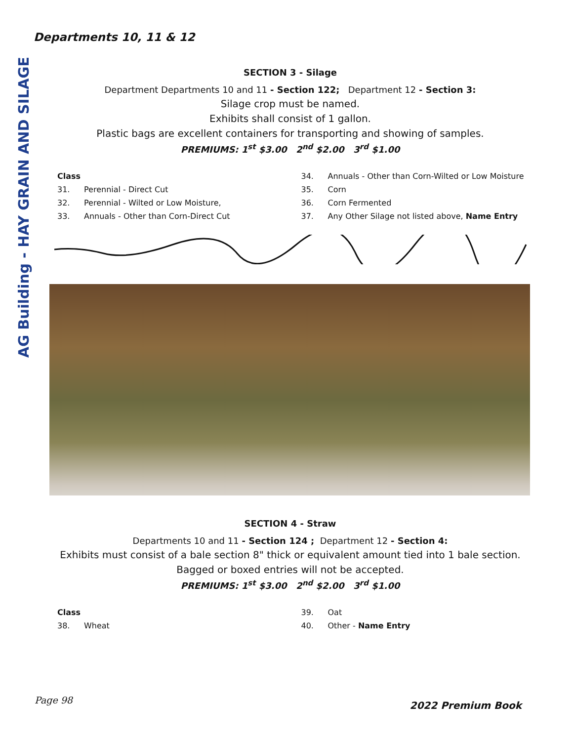Departments 10, 11 & 12
AG Building - HAY GRAIN AND SILAGE
SECTION 3 - Silage
Department Departments 10 and 11 - Section 122; Department 12 - Section 3:
Silage crop must be named.
Exhibits shall consist of 1 gallon.
Plastic bags are excellent containers for transporting and showing of samples.
PREMIUMS: 1<sup>st</sup> $3.00 2<sup>nd</sup> $2.00 3<sup>rd</sup> $1.00
Class
31. Perennial - Direct Cut
32. Perennial - Wilted or Low Moisture,
33. Annuals - Other than Corn-Direct Cut
34. Annuals - Other than Corn-Wilted or Low Moisture
35. Corn
36. Corn Fermented
37. Any Other Silage not listed above, Name Entry
SECTION 4 - Straw
Departments 10 and 11 - Section 124 ; Department 12 - Section 4:
Exhibits must consist of a bale section 8" thick or equivalent amount tied into 1 bale section.
Bagged or boxed entries will not be accepted.
PREMIUMS: 1<sup>st</sup> $3.00 2<sup>nd</sup> $2.00 3<sup>rd</sup> $1.00
Class
38. Wheat
39. Oat
40. Other - Name Entry
Page 98 2022 Premium Book